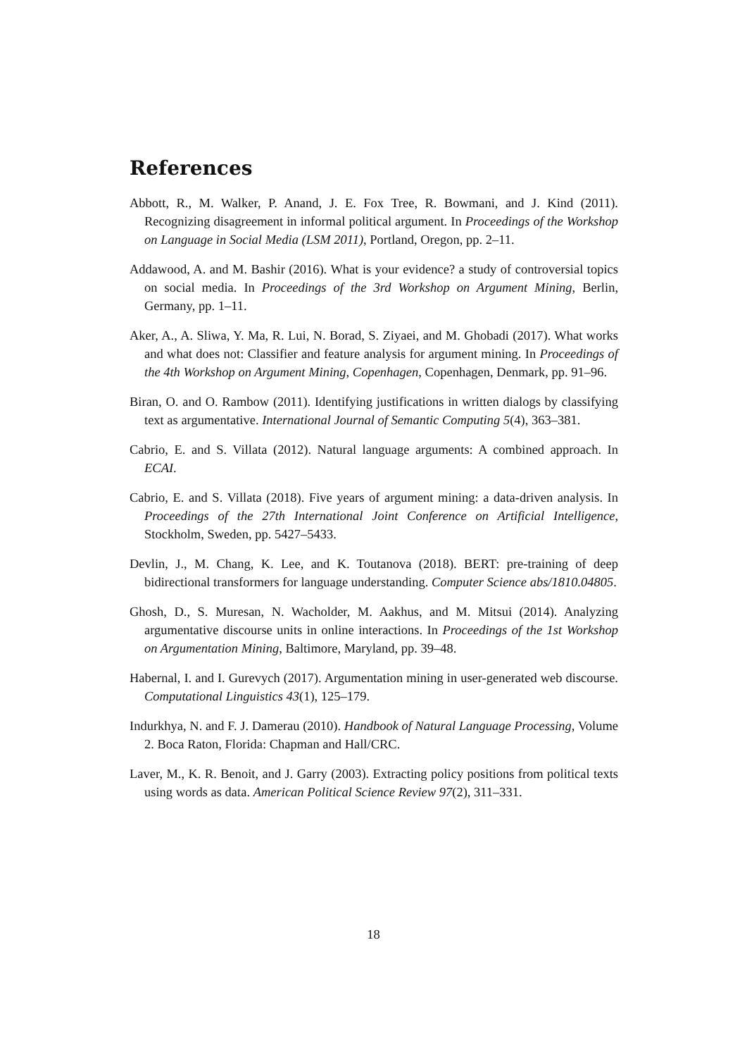References
Abbott, R., M. Walker, P. Anand, J. E. Fox Tree, R. Bowmani, and J. Kind (2011). Recognizing disagreement in informal political argument. In Proceedings of the Workshop on Language in Social Media (LSM 2011), Portland, Oregon, pp. 2–11.
Addawood, A. and M. Bashir (2016). What is your evidence? a study of controversial topics on social media. In Proceedings of the 3rd Workshop on Argument Mining, Berlin, Germany, pp. 1–11.
Aker, A., A. Sliwa, Y. Ma, R. Lui, N. Borad, S. Ziyaei, and M. Ghobadi (2017). What works and what does not: Classifier and feature analysis for argument mining. In Proceedings of the 4th Workshop on Argument Mining, Copenhagen, Copenhagen, Denmark, pp. 91–96.
Biran, O. and O. Rambow (2011). Identifying justifications in written dialogs by classifying text as argumentative. International Journal of Semantic Computing 5(4), 363–381.
Cabrio, E. and S. Villata (2012). Natural language arguments: A combined approach. In ECAI.
Cabrio, E. and S. Villata (2018). Five years of argument mining: a data-driven analysis. In Proceedings of the 27th International Joint Conference on Artificial Intelligence, Stockholm, Sweden, pp. 5427–5433.
Devlin, J., M. Chang, K. Lee, and K. Toutanova (2018). BERT: pre-training of deep bidirectional transformers for language understanding. Computer Science abs/1810.04805.
Ghosh, D., S. Muresan, N. Wacholder, M. Aakhus, and M. Mitsui (2014). Analyzing argumentative discourse units in online interactions. In Proceedings of the 1st Workshop on Argumentation Mining, Baltimore, Maryland, pp. 39–48.
Habernal, I. and I. Gurevych (2017). Argumentation mining in user-generated web discourse. Computational Linguistics 43(1), 125–179.
Indurkhya, N. and F. J. Damerau (2010). Handbook of Natural Language Processing, Volume 2. Boca Raton, Florida: Chapman and Hall/CRC.
Laver, M., K. R. Benoit, and J. Garry (2003). Extracting policy positions from political texts using words as data. American Political Science Review 97(2), 311–331.
18